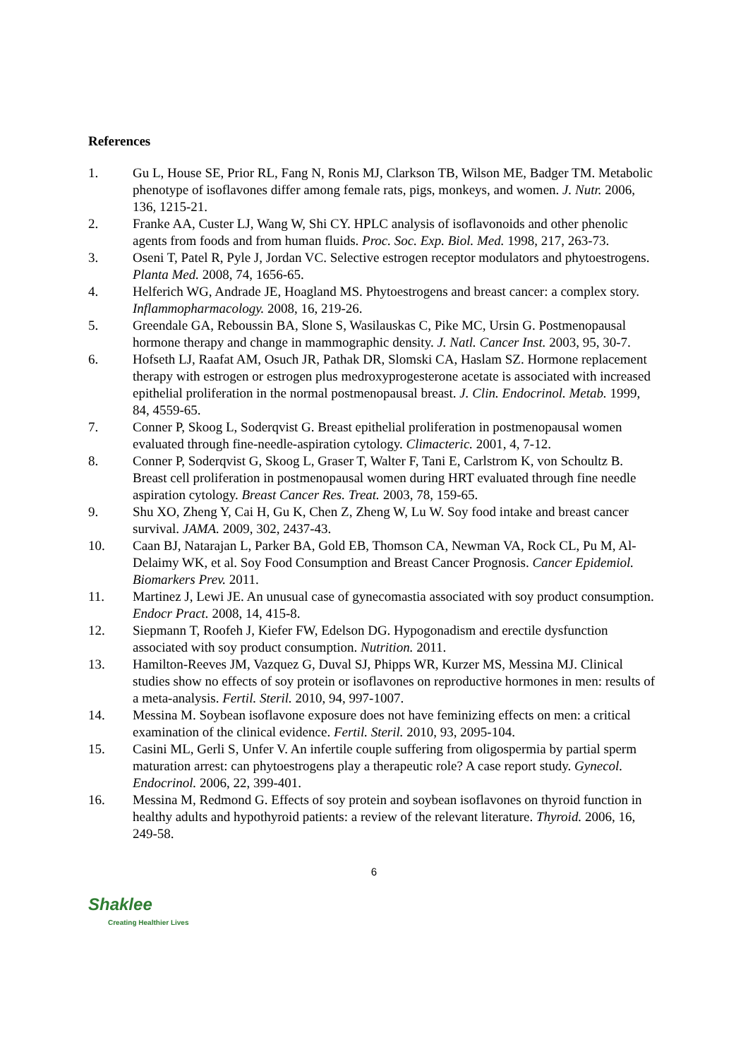References
1. Gu L, House SE, Prior RL, Fang N, Ronis MJ, Clarkson TB, Wilson ME, Badger TM. Metabolic phenotype of isoflavones differ among female rats, pigs, monkeys, and women. J. Nutr. 2006, 136, 1215-21.
2. Franke AA, Custer LJ, Wang W, Shi CY. HPLC analysis of isoflavonoids and other phenolic agents from foods and from human fluids. Proc. Soc. Exp. Biol. Med. 1998, 217, 263-73.
3. Oseni T, Patel R, Pyle J, Jordan VC. Selective estrogen receptor modulators and phytoestrogens. Planta Med. 2008, 74, 1656-65.
4. Helferich WG, Andrade JE, Hoagland MS. Phytoestrogens and breast cancer: a complex story. Inflammopharmacology. 2008, 16, 219-26.
5. Greendale GA, Reboussin BA, Slone S, Wasilauskas C, Pike MC, Ursin G. Postmenopausal hormone therapy and change in mammographic density. J. Natl. Cancer Inst. 2003, 95, 30-7.
6. Hofseth LJ, Raafat AM, Osuch JR, Pathak DR, Slomski CA, Haslam SZ. Hormone replacement therapy with estrogen or estrogen plus medroxyprogesterone acetate is associated with increased epithelial proliferation in the normal postmenopausal breast. J. Clin. Endocrinol. Metab. 1999, 84, 4559-65.
7. Conner P, Skoog L, Soderqvist G. Breast epithelial proliferation in postmenopausal women evaluated through fine-needle-aspiration cytology. Climacteric. 2001, 4, 7-12.
8. Conner P, Soderqvist G, Skoog L, Graser T, Walter F, Tani E, Carlstrom K, von Schoultz B. Breast cell proliferation in postmenopausal women during HRT evaluated through fine needle aspiration cytology. Breast Cancer Res. Treat. 2003, 78, 159-65.
9. Shu XO, Zheng Y, Cai H, Gu K, Chen Z, Zheng W, Lu W. Soy food intake and breast cancer survival. JAMA. 2009, 302, 2437-43.
10. Caan BJ, Natarajan L, Parker BA, Gold EB, Thomson CA, Newman VA, Rock CL, Pu M, Al-Delaimy WK, et al. Soy Food Consumption and Breast Cancer Prognosis. Cancer Epidemiol. Biomarkers Prev. 2011.
11. Martinez J, Lewi JE. An unusual case of gynecomastia associated with soy product consumption. Endocr Pract. 2008, 14, 415-8.
12. Siepmann T, Roofeh J, Kiefer FW, Edelson DG. Hypogonadism and erectile dysfunction associated with soy product consumption. Nutrition. 2011.
13. Hamilton-Reeves JM, Vazquez G, Duval SJ, Phipps WR, Kurzer MS, Messina MJ. Clinical studies show no effects of soy protein or isoflavones on reproductive hormones in men: results of a meta-analysis. Fertil. Steril. 2010, 94, 997-1007.
14. Messina M. Soybean isoflavone exposure does not have feminizing effects on men: a critical examination of the clinical evidence. Fertil. Steril. 2010, 93, 2095-104.
15. Casini ML, Gerli S, Unfer V. An infertile couple suffering from oligospermia by partial sperm maturation arrest: can phytoestrogens play a therapeutic role? A case report study. Gynecol. Endocrinol. 2006, 22, 399-401.
16. Messina M, Redmond G. Effects of soy protein and soybean isoflavones on thyroid function in healthy adults and hypothyroid patients: a review of the relevant literature. Thyroid. 2006, 16, 249-58.
6
Shaklee
Creating Healthier Lives